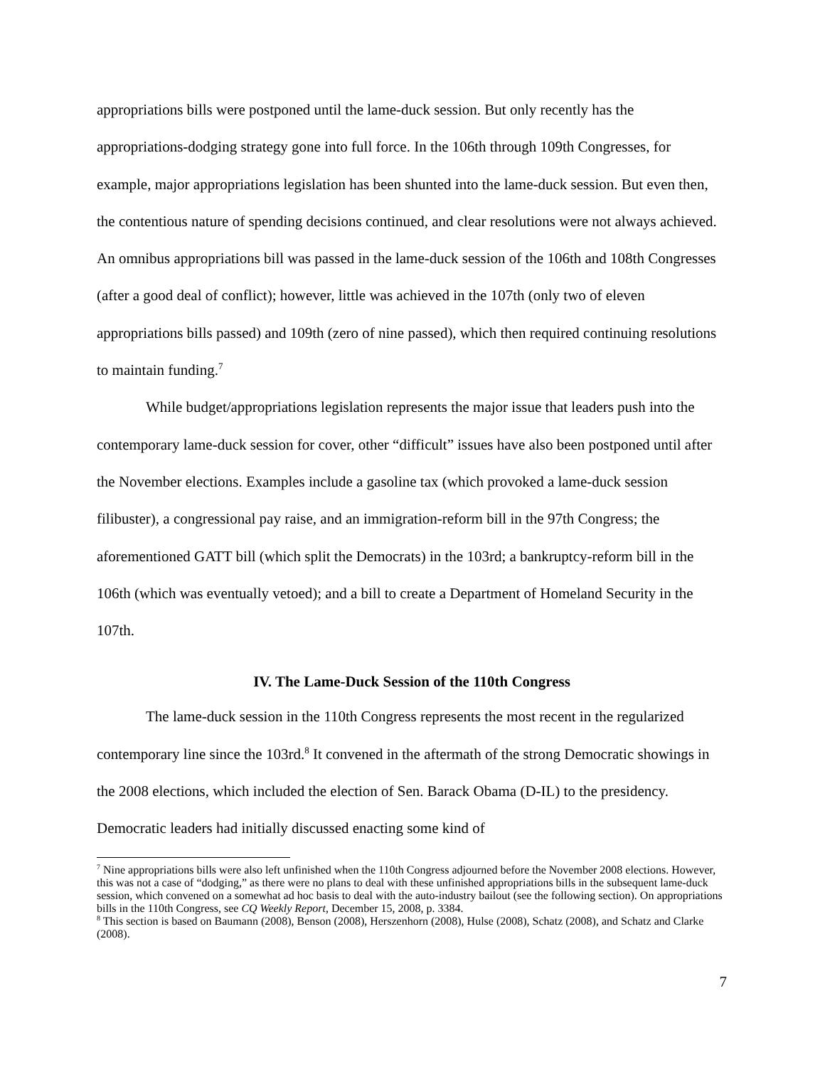appropriations bills were postponed until the lame-duck session. But only recently has the appropriations-dodging strategy gone into full force. In the 106th through 109th Congresses, for example, major appropriations legislation has been shunted into the lame-duck session. But even then, the contentious nature of spending decisions continued, and clear resolutions were not always achieved. An omnibus appropriations bill was passed in the lame-duck session of the 106th and 108th Congresses (after a good deal of conflict); however, little was achieved in the 107th (only two of eleven appropriations bills passed) and 109th (zero of nine passed), which then required continuing resolutions to maintain funding.<sup>7</sup>
While budget/appropriations legislation represents the major issue that leaders push into the contemporary lame-duck session for cover, other “difficult” issues have also been postponed until after the November elections. Examples include a gasoline tax (which provoked a lame-duck session filibuster), a congressional pay raise, and an immigration-reform bill in the 97th Congress; the aforementioned GATT bill (which split the Democrats) in the 103rd; a bankruptcy-reform bill in the 106th (which was eventually vetoed); and a bill to create a Department of Homeland Security in the 107th.
IV. The Lame-Duck Session of the 110th Congress
The lame-duck session in the 110th Congress represents the most recent in the regularized contemporary line since the 103rd.<sup>8</sup> It convened in the aftermath of the strong Democratic showings in the 2008 elections, which included the election of Sen. Barack Obama (D-IL) to the presidency. Democratic leaders had initially discussed enacting some kind of
<sup>7</sup> Nine appropriations bills were also left unfinished when the 110th Congress adjourned before the November 2008 elections. However, this was not a case of “dodging,” as there were no plans to deal with these unfinished appropriations bills in the subsequent lame-duck session, which convened on a somewhat ad hoc basis to deal with the auto-industry bailout (see the following section). On appropriations bills in the 110th Congress, see CQ Weekly Report, December 15, 2008, p. 3384.
<sup>8</sup> This section is based on Baumann (2008), Benson (2008), Herszenhorn (2008), Hulse (2008), Schatz (2008), and Schatz and Clarke (2008).
7